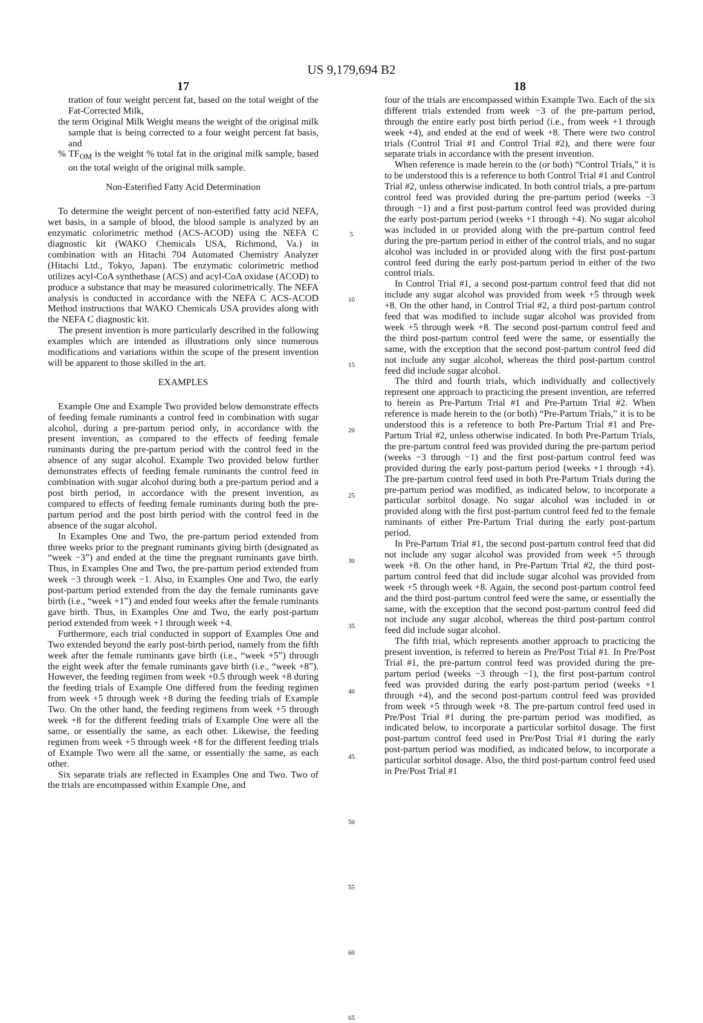US 9,179,694 B2
17
tration of four weight percent fat, based on the total weight of the Fat-Corrected Milk,
the term Original Milk Weight means the weight of the original milk sample that is being corrected to a four weight percent fat basis, and
% TF<sub>OM</sub> is the weight % total fat in the original milk sample, based on the total weight of the original milk sample.
Non-Esterified Fatty Acid Determination
To determine the weight percent of non-esterified fatty acid NEFA, wet basis, in a sample of blood, the blood sample is analyzed by an enzymatic colorimetric method (ACS-ACOD) using the NEFA C diagnostic kit (WAKO Chemicals USA, Richmond, Va.) in combination with an Hitachi 704 Automated Chemistry Analyzer (Hitachi Ltd., Tokyo, Japan). The enzymatic colorimetric method utilizes acyl-CoA synthethase (ACS) and acyl-CoA oxidase (ACOD) to produce a substance that may be measured colorimetrically. The NEFA analysis is conducted in accordance with the NEFA C ACS-ACOD Method instructions that WAKO Chemicals USA provides along with the NEFA C diagnostic kit.
The present invention is more particularly described in the following examples which are intended as illustrations only since numerous modifications and variations within the scope of the present invention will be apparent to those skilled in the art.
EXAMPLES
Example One and Example Two provided below demonstrate effects of feeding female ruminants a control feed in combination with sugar alcohol, during a pre-partum period only, in accordance with the present invention, as compared to the effects of feeding female ruminants during the pre-partum period with the control feed in the absence of any sugar alcohol. Example Two provided below further demonstrates effects of feeding female ruminants the control feed in combination with sugar alcohol during both a pre-partum period and a post birth period, in accordance with the present invention, as compared to effects of feeding female ruminants during both the pre-partum period and the post birth period with the control feed in the absence of the sugar alcohol.
In Examples One and Two, the pre-partum period extended from three weeks prior to the pregnant ruminants giving birth (designated as “week −3”) and ended at the time the pregnant ruminants gave birth. Thus, in Examples One and Two, the pre-partum period extended from week −3 through week −1. Also, in Examples One and Two, the early post-partum period extended from the day the female ruminants gave birth (i.e., “week +1”) and ended four weeks after the female ruminants gave birth. Thus, in Examples One and Two, the early post-partum period extended from week +1 through week +4.
Furthermore, each trial conducted in support of Examples One and Two extended beyond the early post-birth period, namely from the fifth week after the female ruminants gave birth (i.e., “week +5”) through the eight week after the female ruminants gave birth (i.e., “week +8”). However, the feeding regimen from week +0.5 through week +8 during the feeding trials of Example One differed from the feeding regimen from week +5 through week +8 during the feeding trials of Example Two. On the other hand, the feeding regimens from week +5 through week +8 for the different feeding trials of Example One were all the same, or essentially the same, as each other. Likewise, the feeding regimen from week +5 through week +8 for the different feeding trials of Example Two were all the same, or essentially the same, as each other.
Six separate trials are reflected in Examples One and Two. Two of the trials are encompassed within Example One, and
5
10
15
20
25
30
35
40
45
50
55
60
65
18
four of the trials are encompassed within Example Two. Each of the six different trials extended from week −3 of the pre-partum period, through the entire early post birth period (i.e., from week +1 through week +4), and ended at the end of week +8. There were two control trials (Control Trial #1 and Control Trial #2), and there were four separate trials in accordance with the present invention.
When reference is made herein to the (or both) “Control Trials,” it is to be understood this is a reference to both Control Trial #1 and Control Trial #2, unless otherwise indicated. In both control trials, a pre-partum control feed was provided during the pre-partum period (weeks −3 through −1) and a first post-partum control feed was provided during the early post-partum period (weeks +1 through +4). No sugar alcohol was included in or provided along with the pre-partum control feed during the pre-partum period in either of the control trials, and no sugar alcohol was included in or provided along with the first post-partum control feed during the early post-partum period in either of the two control trials.
In Control Trial #1, a second post-partum control feed that did not include any sugar alcohol was provided from week +5 through week +8. On the other hand, in Control Trial #2, a third post-partum control feed that was modified to include sugar alcohol was provided from week +5 through week +8. The second post-partum control feed and the third post-partum control feed were the same, or essentially the same, with the exception that the second post-partum control feed did not include any sugar alcohol, whereas the third post-partum control feed did include sugar alcohol.
The third and fourth trials, which individually and collectively represent one approach to practicing the present invention, are referred to herein as Pre-Partum Trial #1 and Pre-Partum Trial #2. When reference is made herein to the (or both) “Pre-Partum Trials,” it is to be understood this is a reference to both Pre-Partum Trial #1 and Pre-Partum Trial #2, unless otherwise indicated. In both Pre-Partum Trials, the pre-partum control feed was provided during the pre-partum period (weeks −3 through −1) and the first post-partum control feed was provided during the early post-partum period (weeks +1 through +4). The pre-partum control feed used in both Pre-Partum Trials during the pre-partum period was modified, as indicated below, to incorporate a particular sorbitol dosage. No sugar alcohol was included in or provided along with the first post-partum control feed fed to the female ruminants of either Pre-Partum Trial during the early post-partum period.
In Pre-Partum Trial #1, the second post-partum control feed that did not include any sugar alcohol was provided from week +5 through week +8. On the other hand, in Pre-Partum Trial #2, the third post-partum control feed that did include sugar alcohol was provided from week +5 through week +8. Again, the second post-partum control feed and the third post-partum control feed were the same, or essentially the same, with the exception that the second post-partum control feed did not include any sugar alcohol, whereas the third post-partum control feed did include sugar alcohol.
The fifth trial, which represents another approach to practicing the present invention, is referred to herein as Pre/Post Trial #1. In Pre/Post Trial #1, the pre-partum control feed was provided during the pre-partum period (weeks −3 through −1), the first post-partum control feed was provided during the early post-partum period (weeks +1 through +4), and the second post-partum control feed was provided from week +5 through week +8. The pre-partum control feed used in Pre/Post Trial #1 during the pre-partum period was modified, as indicated below, to incorporate a particular sorbitol dosage. The first post-partum control feed used in Pre/Post Trial #1 during the early post-partum period was modified, as indicated below, to incorporate a particular sorbitol dosage. Also, the third post-partum control feed used in Pre/Post Trial #1